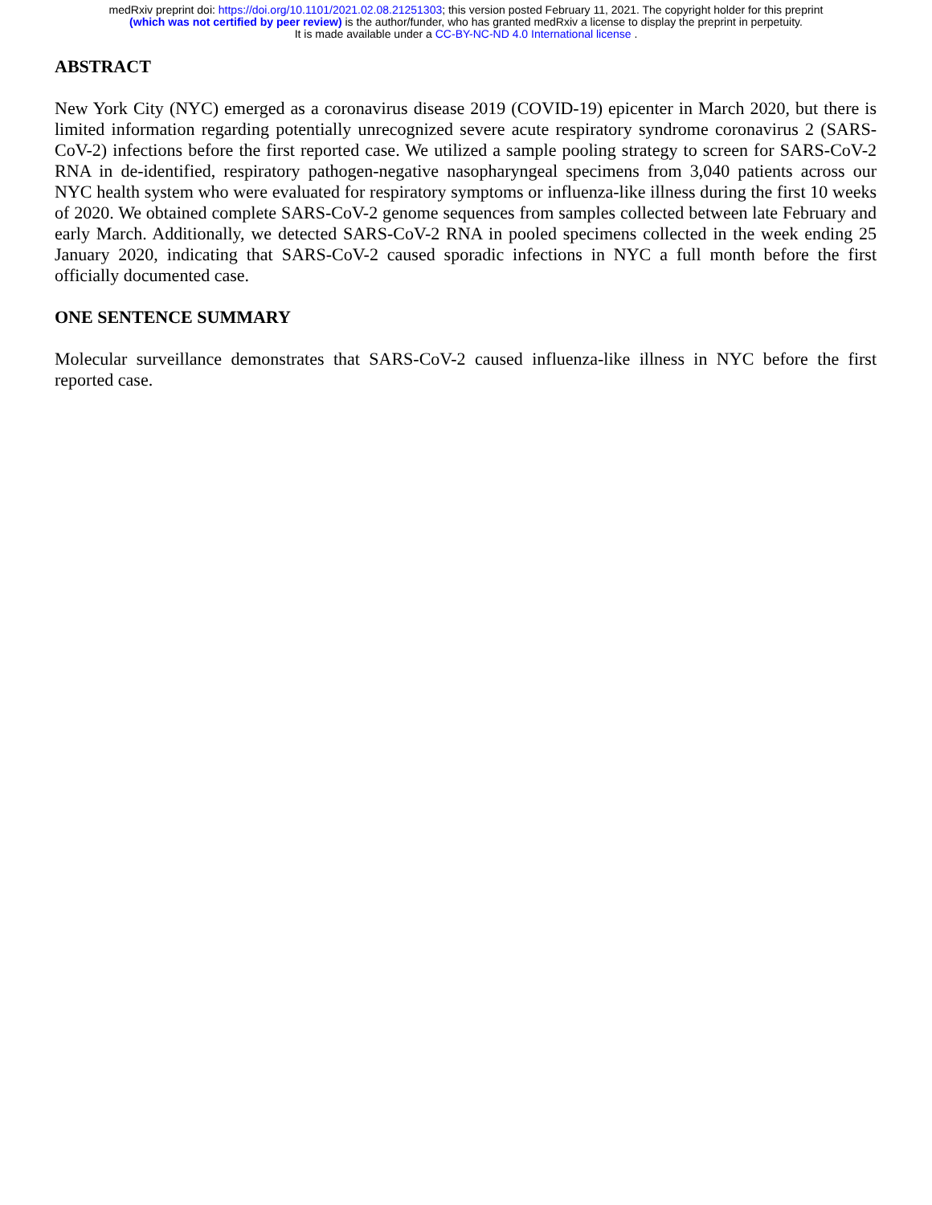medRxiv preprint doi: https://doi.org/10.1101/2021.02.08.21251303; this version posted February 11, 2021. The copyright holder for this preprint
(which was not certified by peer review) is the author/funder, who has granted medRxiv a license to display the preprint in perpetuity.
It is made available under a CC-BY-NC-ND 4.0 International license .
ABSTRACT
New York City (NYC) emerged as a coronavirus disease 2019 (COVID-19) epicenter in March 2020, but there is limited information regarding potentially unrecognized severe acute respiratory syndrome coronavirus 2 (SARS-CoV-2) infections before the first reported case. We utilized a sample pooling strategy to screen for SARS-CoV-2 RNA in de-identified, respiratory pathogen-negative nasopharyngeal specimens from 3,040 patients across our NYC health system who were evaluated for respiratory symptoms or influenza-like illness during the first 10 weeks of 2020. We obtained complete SARS-CoV-2 genome sequences from samples collected between late February and early March. Additionally, we detected SARS-CoV-2 RNA in pooled specimens collected in the week ending 25 January 2020, indicating that SARS-CoV-2 caused sporadic infections in NYC a full month before the first officially documented case.
ONE SENTENCE SUMMARY
Molecular surveillance demonstrates that SARS-CoV-2 caused influenza-like illness in NYC before the first reported case.